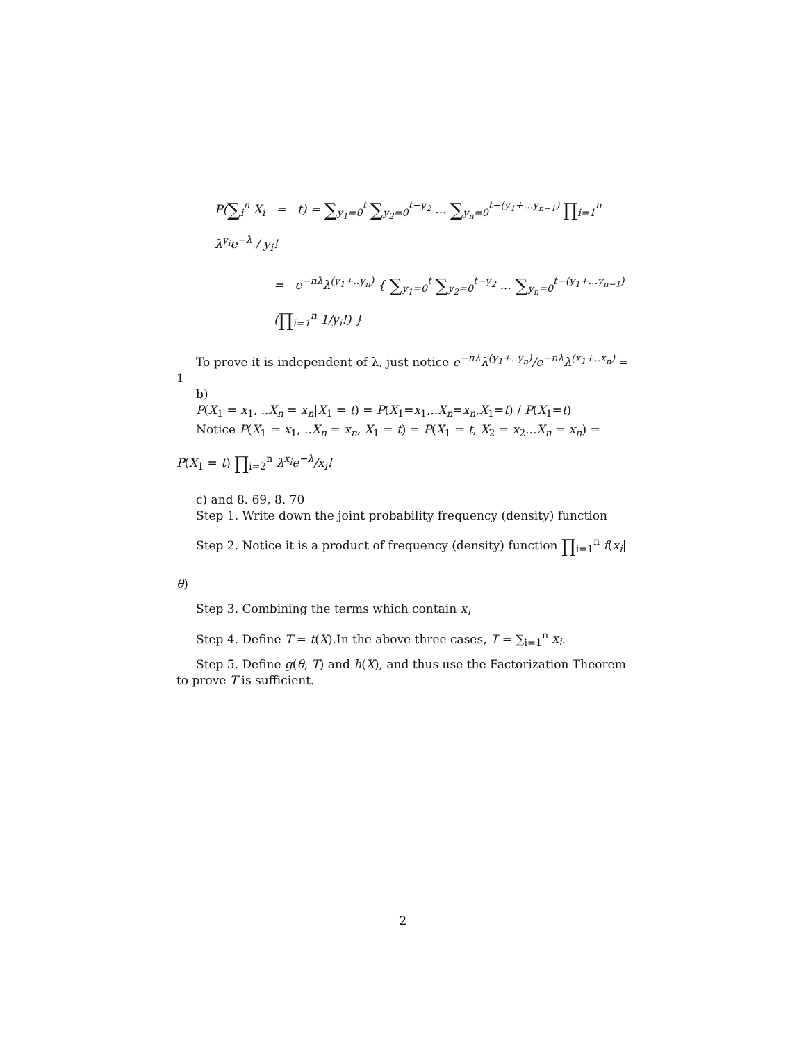P(∑<sub>i</sub><sup>n</sup> X<sub>i</sub> = t) = ∑<sub>y<sub>1</sub>=0</sub><sup>t</sup> ∑<sub>y<sub>2</sub>=0</sub><sup>t−y<sub>2</sub></sup> ... ∑<sub>y<sub>n</sub>=0</sub><sup>t−(y<sub>1</sub>+...y<sub>n−1</sub>)</sup> ∏<sub>i=1</sub><sup>n</sup> λ<sup>y<sub>i</sub></sup>e<sup>−λ</sup> / y<sub>i</sub>!
= e<sup>−nλ</sup>λ<sup>(y<sub>1</sub>+..y<sub>n</sub>)</sup> { ∑<sub>y<sub>1</sub>=0</sub><sup>t</sup> ∑<sub>y<sub>2</sub>=0</sub><sup>t−y<sub>2</sub></sup> ... ∑<sub>y<sub>n</sub>=0</sub><sup>t−(y<sub>1</sub>+...y<sub>n−1</sub>)</sup> (∏<sub>i=1</sub><sup>n</sup> 1/y<sub>i</sub>!) }
To prove it is independent of λ, just notice e<sup>−nλ</sup>λ<sup>(y<sub>1</sub>+..y<sub>n</sub>)</sup>/e<sup>−nλ</sup>λ<sup>(x<sub>1</sub>+..x<sub>n</sub>)</sup> = 1
b)
P(X<sub>1</sub> = x<sub>1</sub>, ..X<sub>n</sub> = x<sub>n</sub>|X<sub>1</sub> = t) = P(X<sub>1</sub>=x<sub>1</sub>,..X<sub>n</sub>=x<sub>n</sub>,X<sub>1</sub>=t) / P(X<sub>1</sub>=t)
Notice P(X<sub>1</sub> = x<sub>1</sub>, ..X<sub>n</sub> = x<sub>n</sub>, X<sub>1</sub> = t) = P(X<sub>1</sub> = t, X<sub>2</sub> = x<sub>2</sub>...X<sub>n</sub> = x<sub>n</sub>) =
P(X<sub>1</sub> = t) ∏<sub>i=2</sub><sup>n</sup> λ<sup>x<sub>i</sub></sup>e<sup>−λ</sup>/x<sub>i</sub>!
c) and 8. 69, 8. 70
Step 1. Write down the joint probability frequency (density) function
Step 2. Notice it is a product of frequency (density) function ∏<sub>i=1</sub><sup>n</sup> f(x<sub>i</sub>|θ)
Step 3. Combining the terms which contain x<sub>i</sub>
Step 4. Define T = t(X).In the above three cases, T = ∑<sub>i=1</sub><sup>n</sup> x<sub>i</sub>.
Step 5. Define g(θ, T) and h(X), and thus use the Factorization Theorem to prove T is sufficient.
2